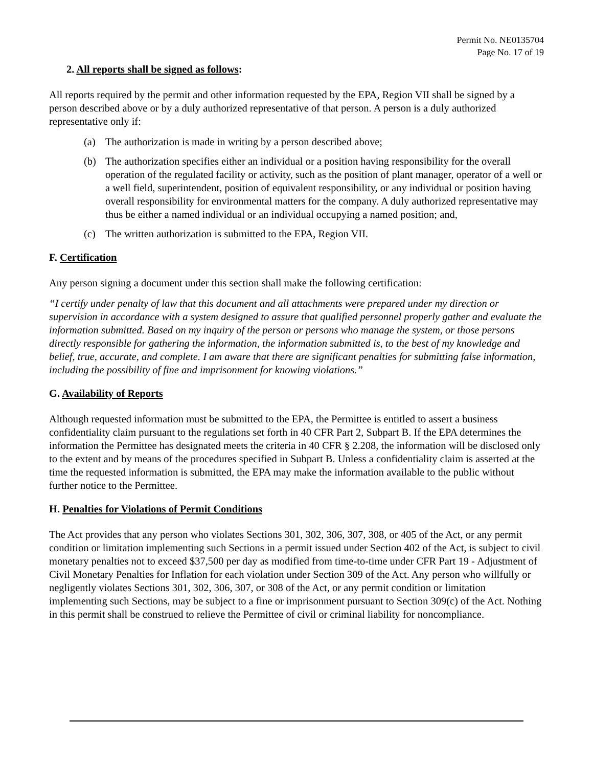Permit No. NE0135704
Page No. 17 of 19
2. All reports shall be signed as follows:
All reports required by the permit and other information requested by the EPA, Region VII shall be signed by a person described above or by a duly authorized representative of that person. A person is a duly authorized representative only if:
(a) The authorization is made in writing by a person described above;
(b) The authorization specifies either an individual or a position having responsibility for the overall operation of the regulated facility or activity, such as the position of plant manager, operator of a well or a well field, superintendent, position of equivalent responsibility, or any individual or position having overall responsibility for environmental matters for the company. A duly authorized representative may thus be either a named individual or an individual occupying a named position; and,
(c) The written authorization is submitted to the EPA, Region VII.
F. Certification
Any person signing a document under this section shall make the following certification:
“I certify under penalty of law that this document and all attachments were prepared under my direction or supervision in accordance with a system designed to assure that qualified personnel properly gather and evaluate the information submitted. Based on my inquiry of the person or persons who manage the system, or those persons directly responsible for gathering the information, the information submitted is, to the best of my knowledge and belief, true, accurate, and complete. I am aware that there are significant penalties for submitting false information, including the possibility of fine and imprisonment for knowing violations.”
G. Availability of Reports
Although requested information must be submitted to the EPA, the Permittee is entitled to assert a business confidentiality claim pursuant to the regulations set forth in 40 CFR Part 2, Subpart B. If the EPA determines the information the Permittee has designated meets the criteria in 40 CFR § 2.208, the information will be disclosed only to the extent and by means of the procedures specified in Subpart B. Unless a confidentiality claim is asserted at the time the requested information is submitted, the EPA may make the information available to the public without further notice to the Permittee.
H. Penalties for Violations of Permit Conditions
The Act provides that any person who violates Sections 301, 302, 306, 307, 308, or 405 of the Act, or any permit condition or limitation implementing such Sections in a permit issued under Section 402 of the Act, is subject to civil monetary penalties not to exceed $37,500 per day as modified from time-to-time under CFR Part 19 - Adjustment of Civil Monetary Penalties for Inflation for each violation under Section 309 of the Act. Any person who willfully or negligently violates Sections 301, 302, 306, 307, or 308 of the Act, or any permit condition or limitation implementing such Sections, may be subject to a fine or imprisonment pursuant to Section 309(c) of the Act. Nothing in this permit shall be construed to relieve the Permittee of civil or criminal liability for noncompliance.